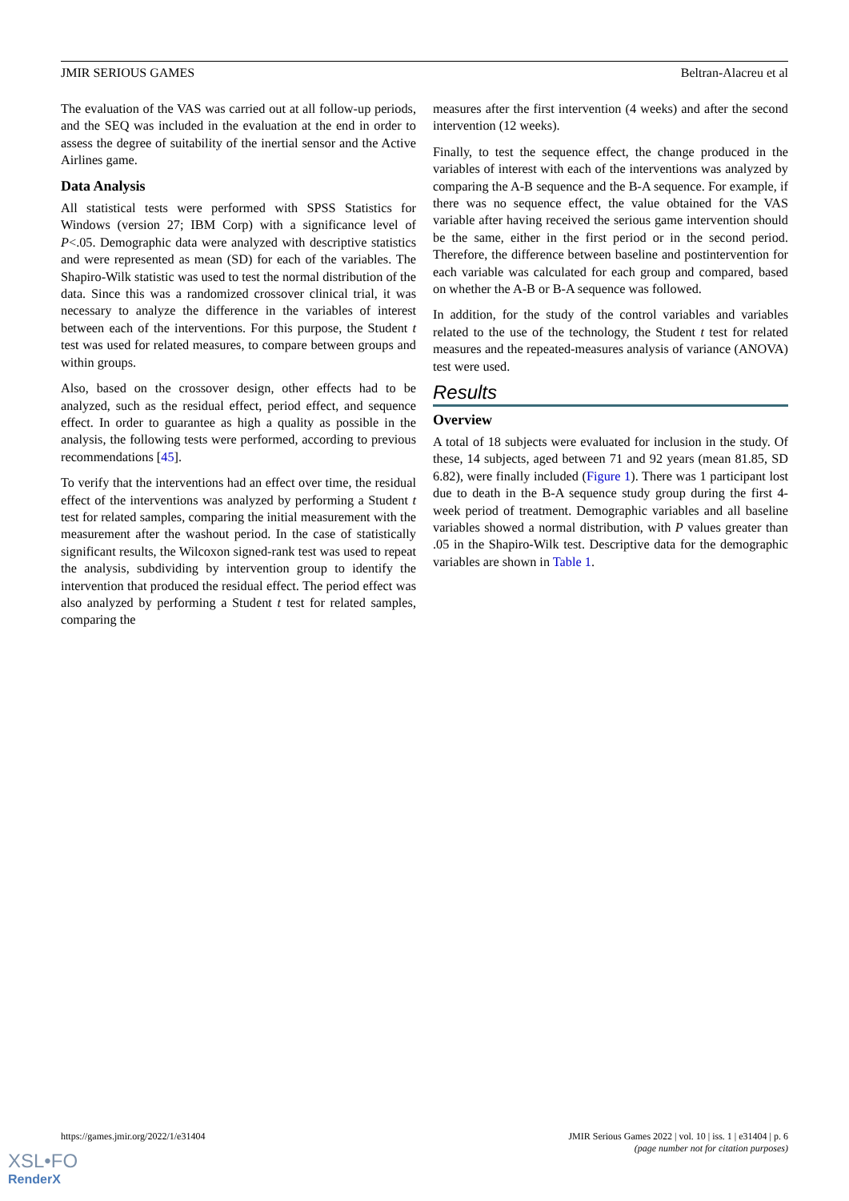JMIR SERIOUS GAMES Beltran-Alacreu et al
The evaluation of the VAS was carried out at all follow-up periods, and the SEQ was included in the evaluation at the end in order to assess the degree of suitability of the inertial sensor and the Active Airlines game.
Data Analysis
All statistical tests were performed with SPSS Statistics for Windows (version 27; IBM Corp) with a significance level of P<.05. Demographic data were analyzed with descriptive statistics and were represented as mean (SD) for each of the variables. The Shapiro-Wilk statistic was used to test the normal distribution of the data. Since this was a randomized crossover clinical trial, it was necessary to analyze the difference in the variables of interest between each of the interventions. For this purpose, the Student t test was used for related measures, to compare between groups and within groups.
Also, based on the crossover design, other effects had to be analyzed, such as the residual effect, period effect, and sequence effect. In order to guarantee as high a quality as possible in the analysis, the following tests were performed, according to previous recommendations [45].
To verify that the interventions had an effect over time, the residual effect of the interventions was analyzed by performing a Student t test for related samples, comparing the initial measurement with the measurement after the washout period. In the case of statistically significant results, the Wilcoxon signed-rank test was used to repeat the analysis, subdividing by intervention group to identify the intervention that produced the residual effect. The period effect was also analyzed by performing a Student t test for related samples, comparing the
measures after the first intervention (4 weeks) and after the second intervention (12 weeks).
Finally, to test the sequence effect, the change produced in the variables of interest with each of the interventions was analyzed by comparing the A-B sequence and the B-A sequence. For example, if there was no sequence effect, the value obtained for the VAS variable after having received the serious game intervention should be the same, either in the first period or in the second period. Therefore, the difference between baseline and postintervention for each variable was calculated for each group and compared, based on whether the A-B or B-A sequence was followed.
In addition, for the study of the control variables and variables related to the use of the technology, the Student t test for related measures and the repeated-measures analysis of variance (ANOVA) test were used.
Results
Overview
A total of 18 subjects were evaluated for inclusion in the study. Of these, 14 subjects, aged between 71 and 92 years (mean 81.85, SD 6.82), were finally included (Figure 1). There was 1 participant lost due to death in the B-A sequence study group during the first 4-week period of treatment. Demographic variables and all baseline variables showed a normal distribution, with P values greater than .05 in the Shapiro-Wilk test. Descriptive data for the demographic variables are shown in Table 1.
https://games.jmir.org/2022/1/e31404 JMIR Serious Games 2022 | vol. 10 | iss. 1 | e31404 | p. 6
(page number not for citation purposes)
XSL•FO
RenderX